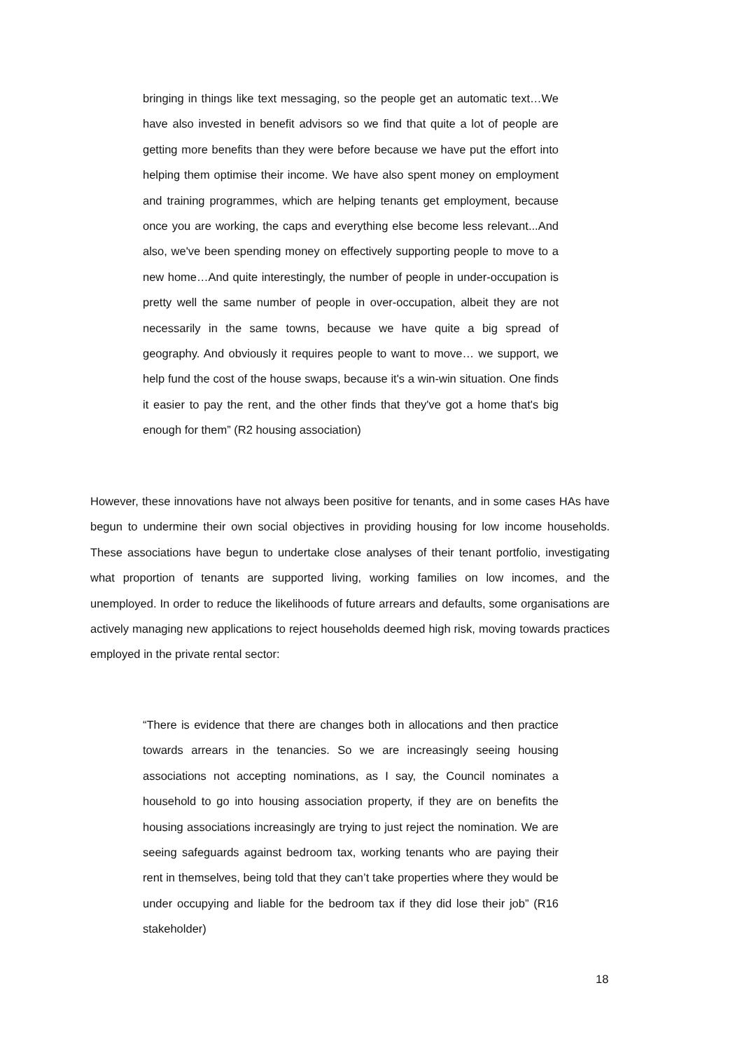bringing in things like text messaging, so the people get an automatic text…We have also invested in benefit advisors so we find that quite a lot of people are getting more benefits than they were before because we have put the effort into helping them optimise their income. We have also spent money on employment and training programmes, which are helping tenants get employment, because once you are working, the caps and everything else become less relevant...And also, we've been spending money on effectively supporting people to move to a new home…And quite interestingly, the number of people in under-occupation is pretty well the same number of people in over-occupation, albeit they are not necessarily in the same towns, because we have quite a big spread of geography. And obviously it requires people to want to move… we support, we help fund the cost of the house swaps, because it's a win-win situation. One finds it easier to pay the rent, and the other finds that they've got a home that's big enough for them” (R2 housing association)
However, these innovations have not always been positive for tenants, and in some cases HAs have begun to undermine their own social objectives in providing housing for low income households. These associations have begun to undertake close analyses of their tenant portfolio, investigating what proportion of tenants are supported living, working families on low incomes, and the unemployed. In order to reduce the likelihoods of future arrears and defaults, some organisations are actively managing new applications to reject households deemed high risk, moving towards practices employed in the private rental sector:
“There is evidence that there are changes both in allocations and then practice towards arrears in the tenancies. So we are increasingly seeing housing associations not accepting nominations, as I say, the Council nominates a household to go into housing association property, if they are on benefits the housing associations increasingly are trying to just reject the nomination. We are seeing safeguards against bedroom tax, working tenants who are paying their rent in themselves, being told that they can’t take properties where they would be under occupying and liable for the bedroom tax if they did lose their job” (R16 stakeholder)
18